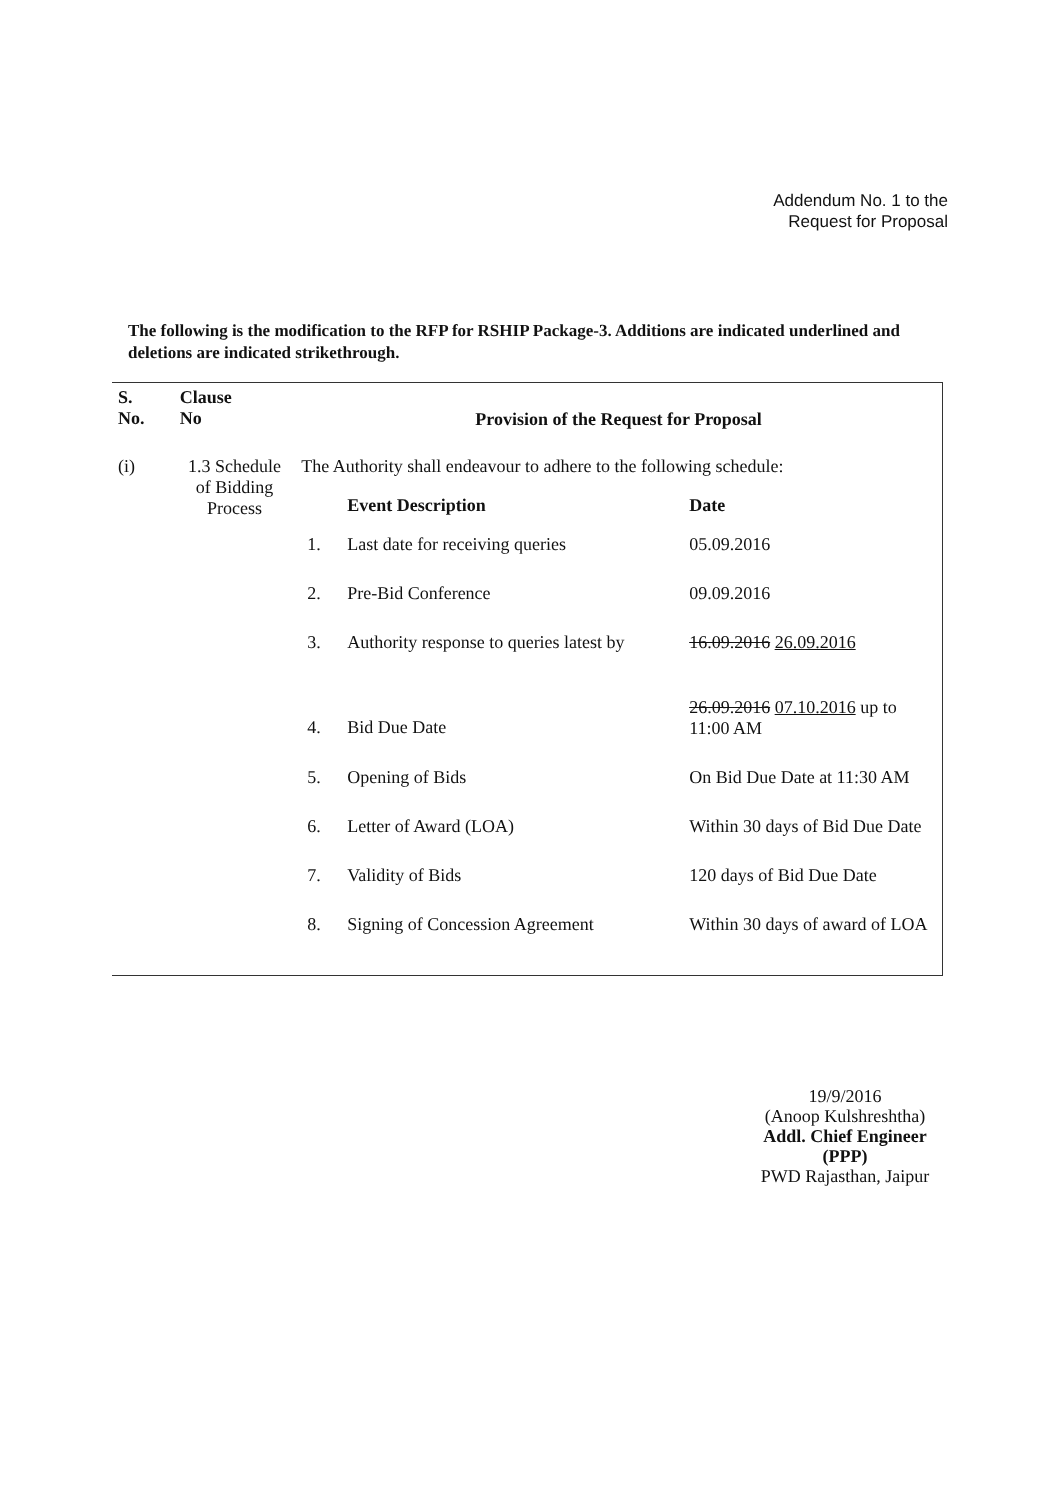Addendum No. 1 to the Request for Proposal
The following is the modification to the RFP for RSHIP Package-3. Additions are indicated underlined and deletions are indicated strikethrough.
| S. No. | Clause No | Provision of the Request for Proposal |
| --- | --- | --- |
| (i) | 1.3 Schedule of Bidding Process | The Authority shall endeavour to adhere to the following schedule: / / Event Description / Date / / 1. / Last date for receiving queries / 05.09.2016 / / 2. / Pre-Bid Conference / 09.09.2016 / / 3. / Authority response to queries latest by / 16.09.2016 26.09.2016 / / 4. / Bid Due Date / 26.09.2016 07.10.2016 up to 11:00 AM / / 5. / Opening of Bids / On Bid Due Date at 11:30 AM / / 6. / Letter of Award (LOA) / Within 30 days of Bid Due Date / / 7. / Validity of Bids / 120 days of Bid Due Date / / 8. / Signing of Concession Agreement / Within 30 days of award of LOA / |
19/9/2016
(Anoop Kulshreshtha)
Addl. Chief Engineer (PPP)
PWD Rajasthan, Jaipur